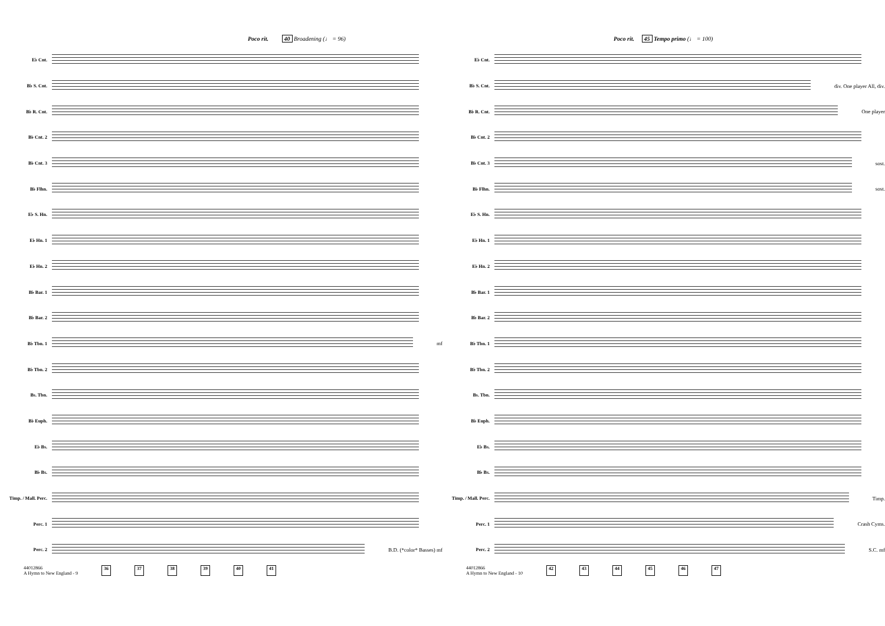Poco rit. 40 Broadening (♩ = 96)
E♭ Cnt.
B♭ S. Cnt.
B♭ R. Cnt.
B♭ Cnt. 2
B♭ Cnt. 3
B♭ Flhn.
E♭ S. Hn.
E♭ Hn. 1
E♭ Hn. 2
B♭ Bar. 1
B♭ Bar. 2
B♭ Tbn. 1 mf
B♭ Tbn. 2
Bs. Tbn.
B♭ Euph.
E♭ Bs.
B♭ Bs.
Timp. / Mall. Perc.
Perc. 1
Perc. 2 B.D. (*color* Basses) mf
44012866
A Hymn to New England - 9 36 37 38 39 40 41
Poco rit. 45 Tempo primo (♩ = 100)
E♭ Cnt.
B♭ S. Cnt. div. One player All, div.
B♭ R. Cnt. One player
B♭ Cnt. 2
B♭ Cnt. 3 sost.
B♭ Flhn. sost.
E♭ S. Hn.
E♭ Hn. 1
E♭ Hn. 2
B♭ Bar. 1
B♭ Bar. 2
B♭ Tbn. 1
B♭ Tbn. 2
Bs. Tbn.
B♭ Euph.
E♭ Bs.
B♭ Bs.
Timp. / Mall. Perc.
Timp.
Perc. 1 Crash Cyms.
Perc. 2 S.C. mf
44012866
A Hymn to New England - 10 42 43 44 45 46 47